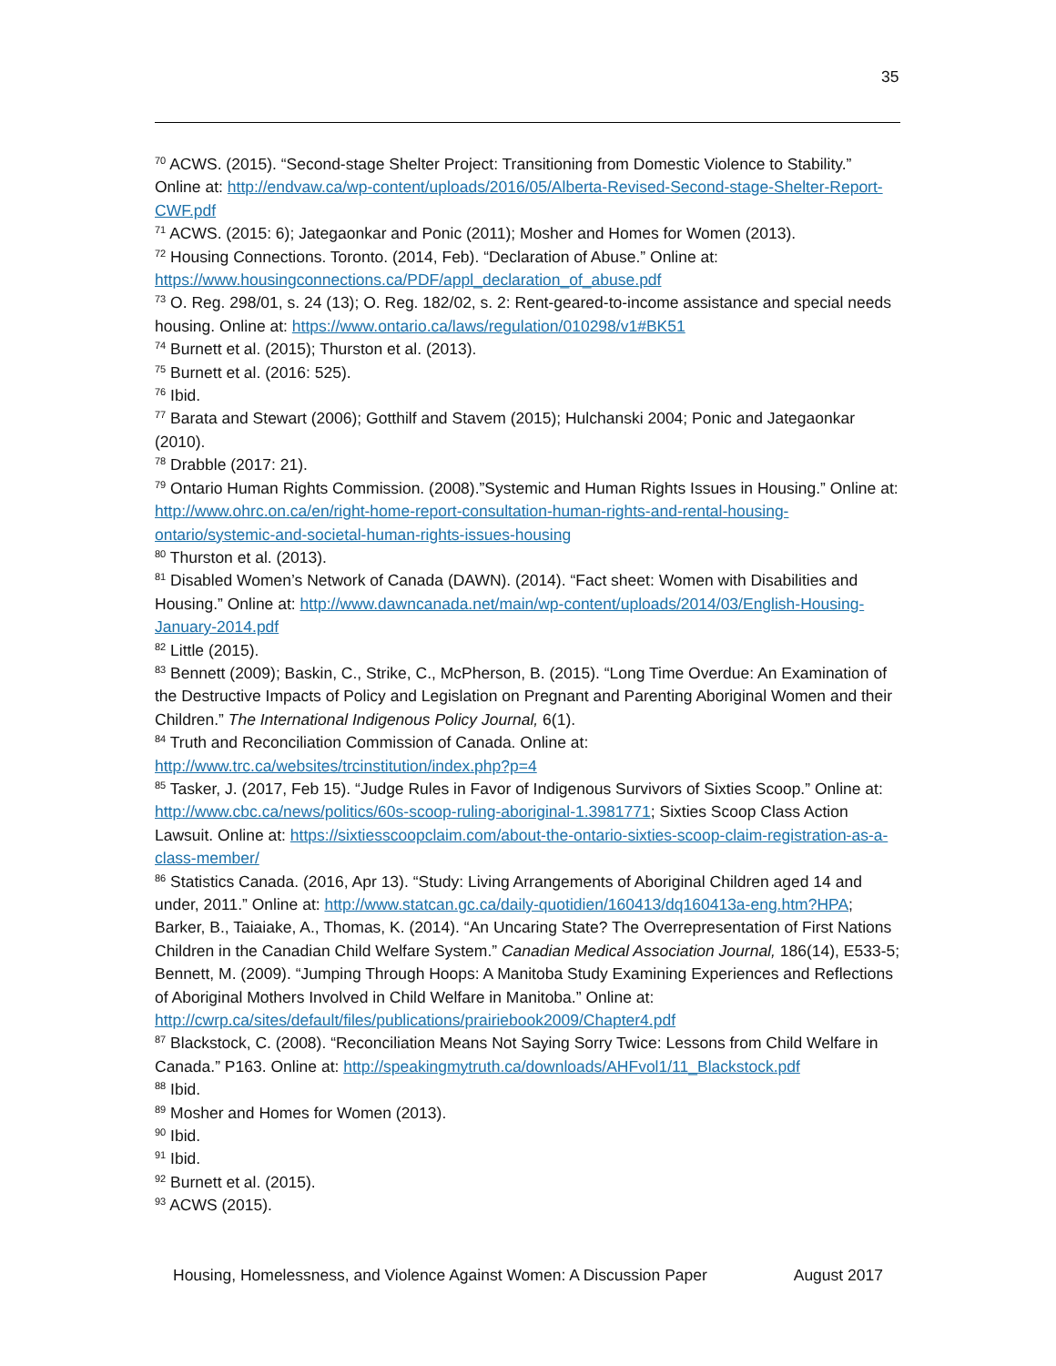35
<sup>70</sup> ACWS. (2015). “Second-stage Shelter Project: Transitioning from Domestic Violence to Stability.” Online at: http://endvaw.ca/wp-content/uploads/2016/05/Alberta-Revised-Second-stage-Shelter-Report-CWF.pdf
<sup>71</sup> ACWS. (2015: 6); Jategaonkar and Ponic (2011); Mosher and Homes for Women (2013).
<sup>72</sup> Housing Connections. Toronto. (2014, Feb). “Declaration of Abuse.” Online at: https://www.housingconnections.ca/PDF/appl_declaration_of_abuse.pdf
<sup>73</sup> O. Reg. 298/01, s. 24 (13); O. Reg. 182/02, s. 2: Rent-geared-to-income assistance and special needs housing. Online at: https://www.ontario.ca/laws/regulation/010298/v1#BK51
<sup>74</sup> Burnett et al. (2015); Thurston et al. (2013).
<sup>75</sup> Burnett et al. (2016: 525).
<sup>76</sup> Ibid.
<sup>77</sup> Barata and Stewart (2006); Gotthilf and Stavem (2015); Hulchanski 2004; Ponic and Jategaonkar (2010).
<sup>78</sup> Drabble (2017: 21).
<sup>79</sup> Ontario Human Rights Commission. (2008).”Systemic and Human Rights Issues in Housing.” Online at: http://www.ohrc.on.ca/en/right-home-report-consultation-human-rights-and-rental-housing-ontario/systemic-and-societal-human-rights-issues-housing
<sup>80</sup> Thurston et al. (2013).
<sup>81</sup> Disabled Women’s Network of Canada (DAWN). (2014). “Fact sheet: Women with Disabilities and Housing.” Online at: http://www.dawncanada.net/main/wp-content/uploads/2014/03/English-Housing-January-2014.pdf
<sup>82</sup> Little (2015).
<sup>83</sup> Bennett (2009); Baskin, C., Strike, C., McPherson, B. (2015). “Long Time Overdue: An Examination of the Destructive Impacts of Policy and Legislation on Pregnant and Parenting Aboriginal Women and their Children.” The International Indigenous Policy Journal, 6(1).
<sup>84</sup> Truth and Reconciliation Commission of Canada. Online at: http://www.trc.ca/websites/trcinstitution/index.php?p=4
<sup>85</sup> Tasker, J. (2017, Feb 15). “Judge Rules in Favor of Indigenous Survivors of Sixties Scoop.” Online at: http://www.cbc.ca/news/politics/60s-scoop-ruling-aboriginal-1.3981771; Sixties Scoop Class Action Lawsuit. Online at: https://sixtiesscoopclaim.com/about-the-ontario-sixties-scoop-claim-registration-as-a-class-member/
<sup>86</sup> Statistics Canada. (2016, Apr 13). “Study: Living Arrangements of Aboriginal Children aged 14 and under, 2011.” Online at: http://www.statcan.gc.ca/daily-quotidien/160413/dq160413a-eng.htm?HPA; Barker, B., Taiaiake, A., Thomas, K. (2014). “An Uncaring State? The Overrepresentation of First Nations Children in the Canadian Child Welfare System.” Canadian Medical Association Journal, 186(14), E533-5; Bennett, M. (2009). “Jumping Through Hoops: A Manitoba Study Examining Experiences and Reflections of Aboriginal Mothers Involved in Child Welfare in Manitoba.” Online at: http://cwrp.ca/sites/default/files/publications/prairiebook2009/Chapter4.pdf
<sup>87</sup> Blackstock, C. (2008). “Reconciliation Means Not Saying Sorry Twice: Lessons from Child Welfare in Canada.” P163. Online at: http://speakingmytruth.ca/downloads/AHFvol1/11_Blackstock.pdf
<sup>88</sup> Ibid.
<sup>89</sup> Mosher and Homes for Women (2013).
<sup>90</sup> Ibid.
<sup>91</sup> Ibid.
<sup>92</sup> Burnett et al. (2015).
<sup>93</sup> ACWS (2015).
Housing, Homelessness, and Violence Against Women: A Discussion Paper August 2017